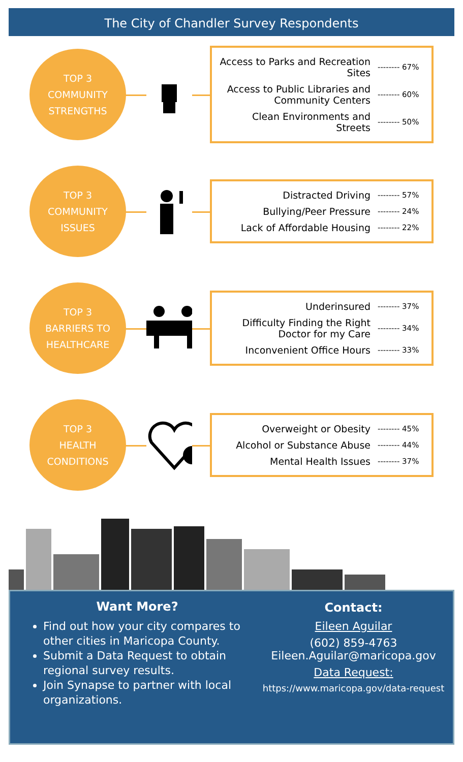The City of Chandler Survey Respondents
TOP 3
COMMUNITY
STRENGTHS
Access to Parks and Recreation Sites -------- 67%
Access to Public Libraries and Community Centers -------- 60%
Clean Environments and Streets -------- 50%
TOP 3
COMMUNITY
ISSUES
Distracted Driving -------- 57%
Bullying/Peer Pressure -------- 24%
Lack of Affordable Housing -------- 22%
TOP 3
BARRIERS TO
HEALTHCARE
Underinsured -------- 37%
Difficulty Finding the Right Doctor for my Care -------- 34%
Inconvenient Office Hours -------- 33%
TOP 3
HEALTH
CONDITIONS
Overweight or Obesity -------- 45%
Alcohol or Substance Abuse -------- 44%
Mental Health Issues -------- 37%
Want More?
Find out how your city compares to other cities in Maricopa County.
Submit a Data Request to obtain regional survey results.
Join Synapse to partner with local organizations.
Contact:
Eileen Aguilar
(602) 859-4763
Eileen.Aguilar@maricopa.gov
Data Request:
https://www.maricopa.gov/data-request